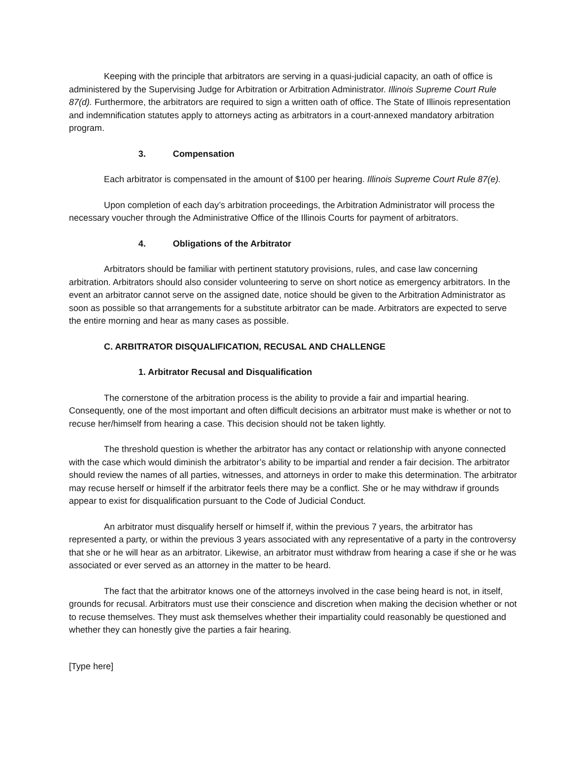Keeping with the principle that arbitrators are serving in a quasi-judicial capacity, an oath of office is administered by the Supervising Judge for Arbitration or Arbitration Administrator. Illinois Supreme Court Rule 87(d). Furthermore, the arbitrators are required to sign a written oath of office. The State of Illinois representation and indemnification statutes apply to attorneys acting as arbitrators in a court-annexed mandatory arbitration program.
3. Compensation
Each arbitrator is compensated in the amount of $100 per hearing. Illinois Supreme Court Rule 87(e).
Upon completion of each day’s arbitration proceedings, the Arbitration Administrator will process the necessary voucher through the Administrative Office of the Illinois Courts for payment of arbitrators.
4. Obligations of the Arbitrator
Arbitrators should be familiar with pertinent statutory provisions, rules, and case law concerning arbitration. Arbitrators should also consider volunteering to serve on short notice as emergency arbitrators. In the event an arbitrator cannot serve on the assigned date, notice should be given to the Arbitration Administrator as soon as possible so that arrangements for a substitute arbitrator can be made. Arbitrators are expected to serve the entire morning and hear as many cases as possible.
C. ARBITRATOR DISQUALIFICATION, RECUSAL AND CHALLENGE
1. Arbitrator Recusal and Disqualification
The cornerstone of the arbitration process is the ability to provide a fair and impartial hearing. Consequently, one of the most important and often difficult decisions an arbitrator must make is whether or not to recuse her/himself from hearing a case. This decision should not be taken lightly.
The threshold question is whether the arbitrator has any contact or relationship with anyone connected with the case which would diminish the arbitrator’s ability to be impartial and render a fair decision. The arbitrator should review the names of all parties, witnesses, and attorneys in order to make this determination. The arbitrator may recuse herself or himself if the arbitrator feels there may be a conflict. She or he may withdraw if grounds appear to exist for disqualification pursuant to the Code of Judicial Conduct.
An arbitrator must disqualify herself or himself if, within the previous 7 years, the arbitrator has represented a party, or within the previous 3 years associated with any representative of a party in the controversy that she or he will hear as an arbitrator. Likewise, an arbitrator must withdraw from hearing a case if she or he was associated or ever served as an attorney in the matter to be heard.
The fact that the arbitrator knows one of the attorneys involved in the case being heard is not, in itself, grounds for recusal. Arbitrators must use their conscience and discretion when making the decision whether or not to recuse themselves. They must ask themselves whether their impartiality could reasonably be questioned and whether they can honestly give the parties a fair hearing.
[Type here]